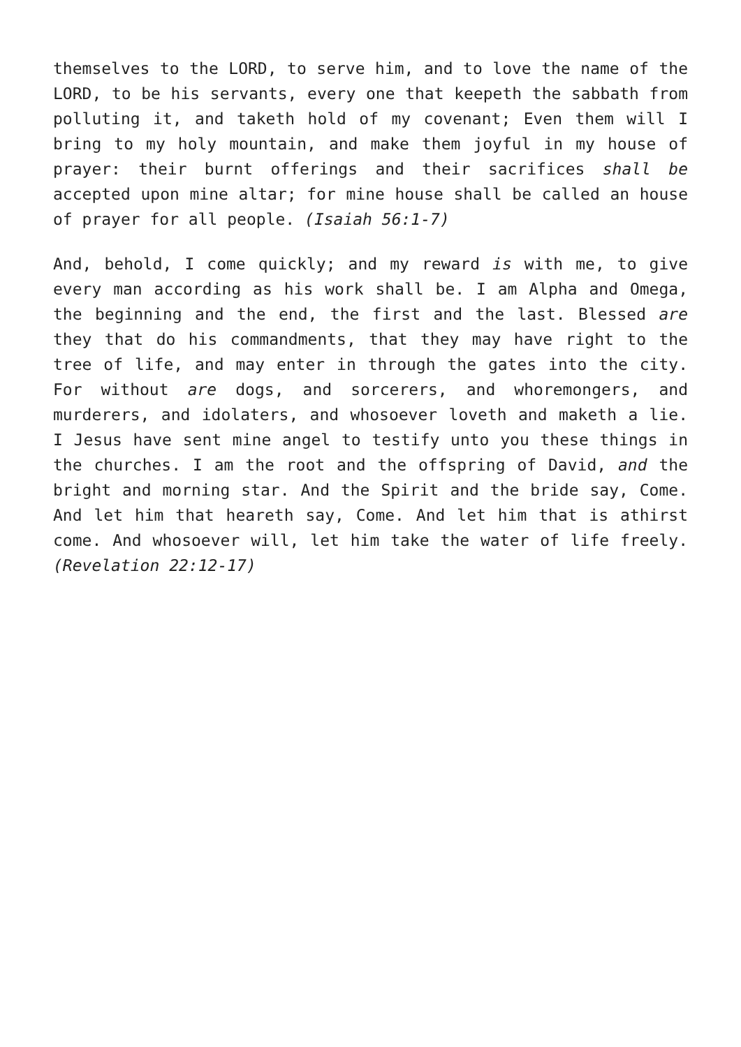themselves to the LORD, to serve him, and to love the name of the LORD, to be his servants, every one that keepeth the sabbath from polluting it, and taketh hold of my covenant; Even them will I bring to my holy mountain, and make them joyful in my house of prayer: their burnt offerings and their sacrifices shall be accepted upon mine altar; for mine house shall be called an house of prayer for all people. (Isaiah 56:1-7)
And, behold, I come quickly; and my reward is with me, to give every man according as his work shall be. I am Alpha and Omega, the beginning and the end, the first and the last. Blessed are they that do his commandments, that they may have right to the tree of life, and may enter in through the gates into the city. For without are dogs, and sorcerers, and whoremongers, and murderers, and idolaters, and whosoever loveth and maketh a lie. I Jesus have sent mine angel to testify unto you these things in the churches. I am the root and the offspring of David, and the bright and morning star. And the Spirit and the bride say, Come. And let him that heareth say, Come. And let him that is athirst come. And whosoever will, let him take the water of life freely. (Revelation 22:12-17)